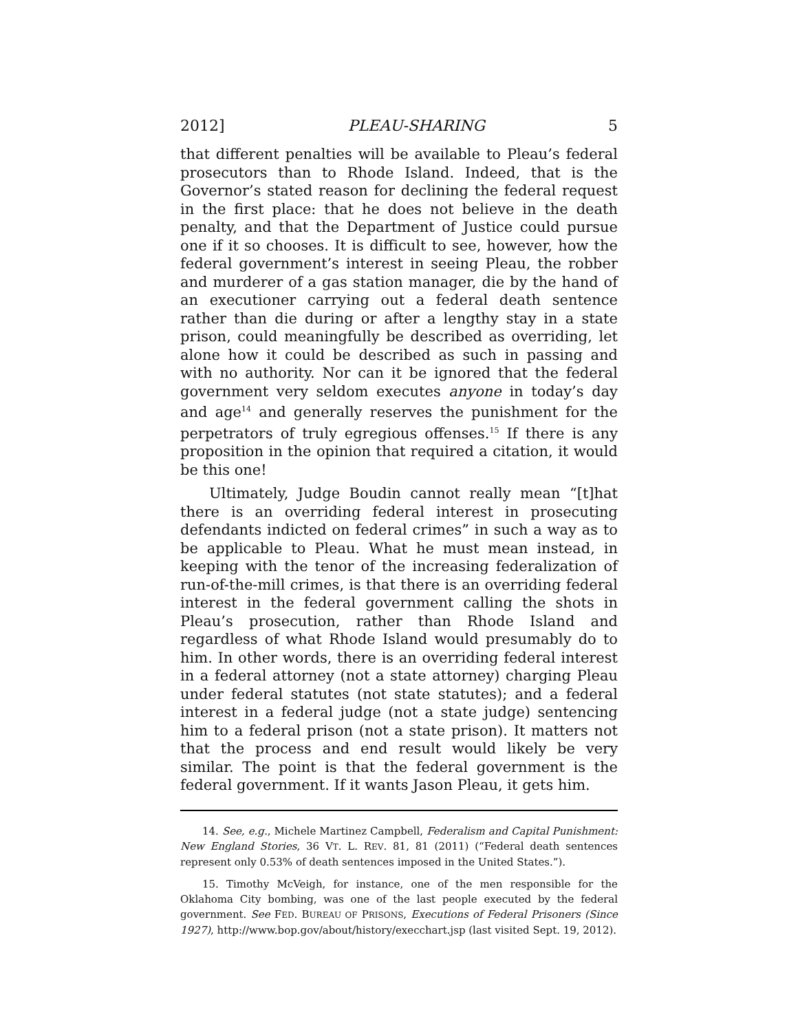2012] PLEAU-SHARING 5
that different penalties will be available to Pleau’s federal prosecutors than to Rhode Island. Indeed, that is the Governor’s stated reason for declining the federal request in the first place: that he does not believe in the death penalty, and that the Department of Justice could pursue one if it so chooses. It is difficult to see, however, how the federal government’s interest in seeing Pleau, the robber and murderer of a gas station manager, die by the hand of an executioner carrying out a federal death sentence rather than die during or after a lengthy stay in a state prison, could meaningfully be described as overriding, let alone how it could be described as such in passing and with no authority. Nor can it be ignored that the federal government very seldom executes anyone in today’s day and age<sup>14</sup> and generally reserves the punishment for the perpetrators of truly egregious offenses.<sup>15</sup> If there is any proposition in the opinion that required a citation, it would be this one!
Ultimately, Judge Boudin cannot really mean “[t]hat there is an overriding federal interest in prosecuting defendants indicted on federal crimes” in such a way as to be applicable to Pleau. What he must mean instead, in keeping with the tenor of the increasing federalization of run-of-the-mill crimes, is that there is an overriding federal interest in the federal government calling the shots in Pleau’s prosecution, rather than Rhode Island and regardless of what Rhode Island would presumably do to him. In other words, there is an overriding federal interest in a federal attorney (not a state attorney) charging Pleau under federal statutes (not state statutes); and a federal interest in a federal judge (not a state judge) sentencing him to a federal prison (not a state prison). It matters not that the process and end result would likely be very similar. The point is that the federal government is the federal government. If it wants Jason Pleau, it gets him.
14. See, e.g., Michele Martinez Campbell, Federalism and Capital Punishment: New England Stories, 36 VT. L. REV. 81, 81 (2011) (“Federal death sentences represent only 0.53% of death sentences imposed in the United States.”).
15. Timothy McVeigh, for instance, one of the men responsible for the Oklahoma City bombing, was one of the last people executed by the federal government. See FED. BUREAU OF PRISONS, Executions of Federal Prisoners (Since 1927), http://www.bop.gov/about/history/execchart.jsp (last visited Sept. 19, 2012).